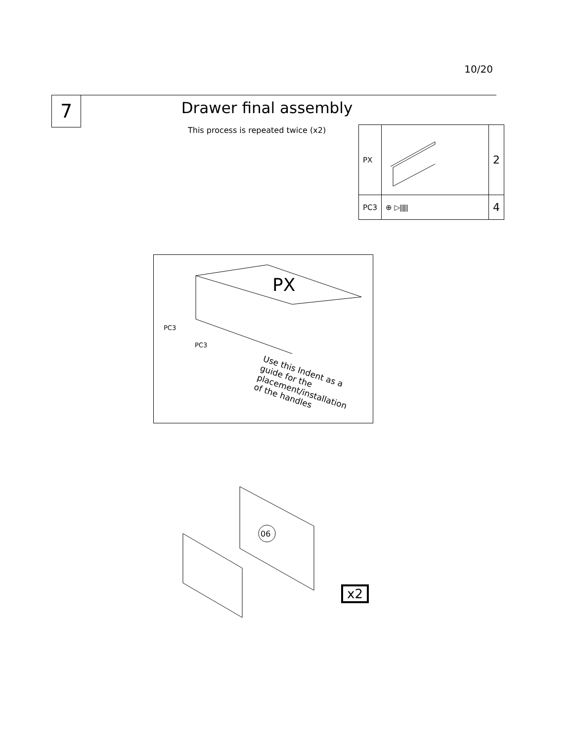10/20
7 Drawer final assembly
This process is repeated twice (x2)
| PX | | 2 |
| PC3 | ⊕ ▷⫼⫼ | 4 |
PX
PC3
PC3
Use this Indent as a guide for the placement/installation of the handles
06
x2